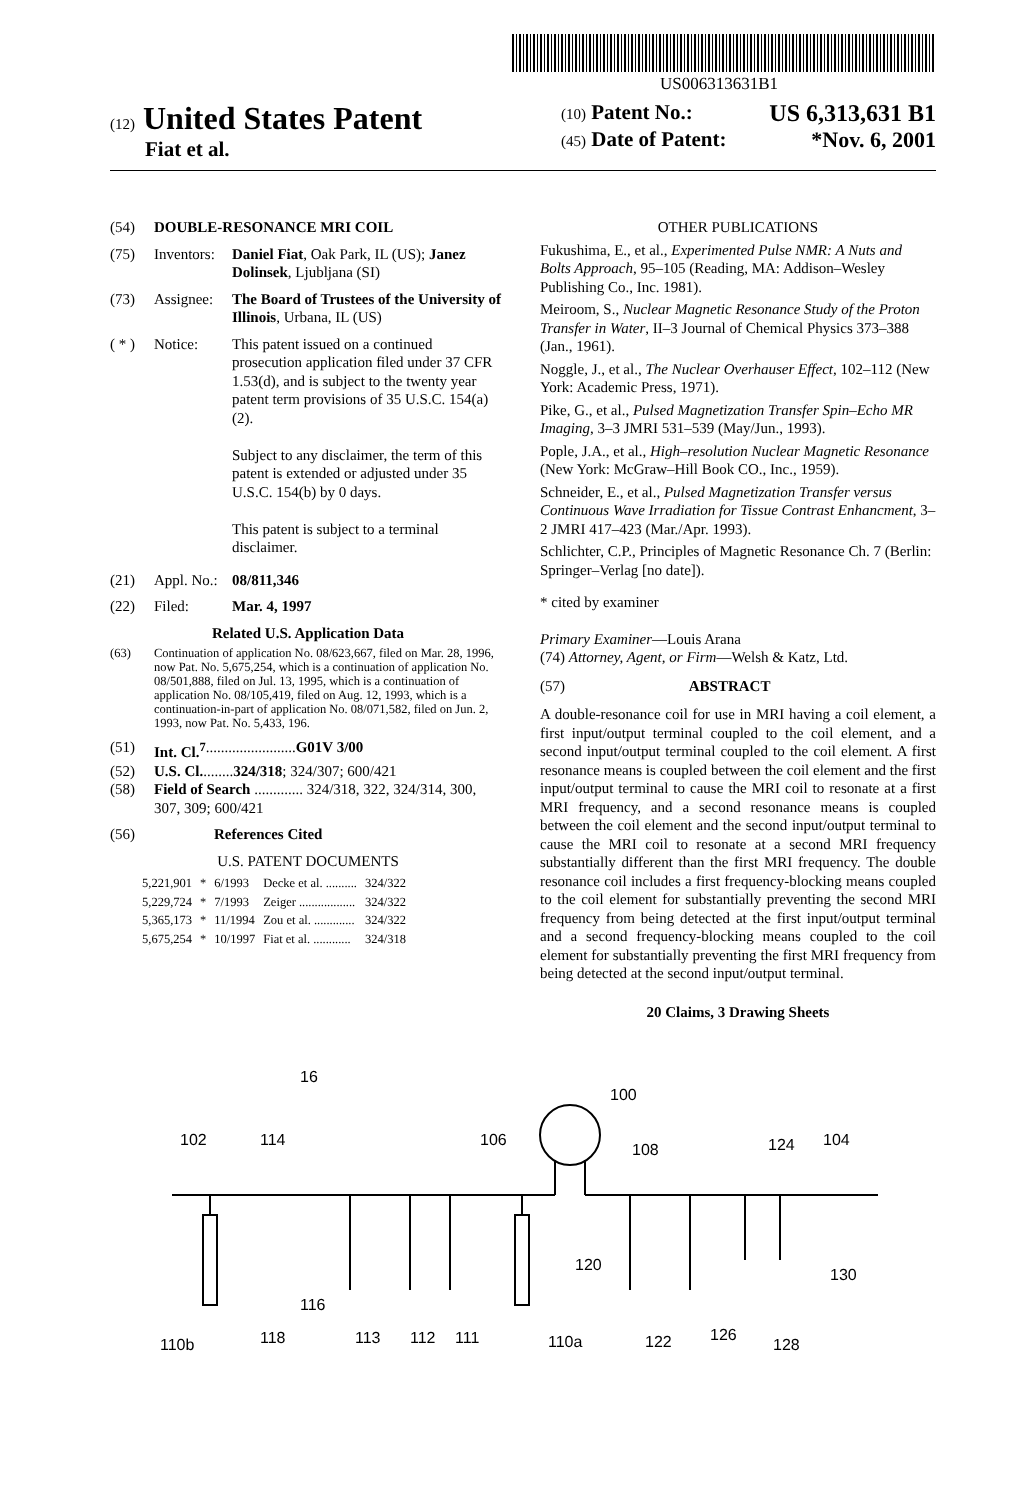US006313631B1
(12) United States Patent
Fiat et al.
(10) Patent No.: US 6,313,631 B1
(45) Date of Patent: *Nov. 6, 2001
(54) DOUBLE-RESONANCE MRI COIL
(75) Inventors: Daniel Fiat, Oak Park, IL (US); Janez Dolinsek, Ljubljana (SI)
(73) Assignee: The Board of Trustees of the University of Illinois, Urbana, IL (US)
( * ) Notice: This patent issued on a continued prosecution application filed under 37 CFR 1.53(d), and is subject to the twenty year patent term provisions of 35 U.S.C. 154(a)(2).
Subject to any disclaimer, the term of this patent is extended or adjusted under 35 U.S.C. 154(b) by 0 days.
This patent is subject to a terminal disclaimer.
(21) Appl. No.: 08/811,346
(22) Filed: Mar. 4, 1997
Related U.S. Application Data
(63) Continuation of application No. 08/623,667, filed on Mar. 28, 1996, now Pat. No. 5,675,254, which is a continuation of application No. 08/501,888, filed on Jul. 13, 1995, which is a continuation of application No. 08/105,419, filed on Aug. 12, 1993, which is a continuation-in-part of application No. 08/071,582, filed on Jun. 2, 1993, now Pat. No. 5,433, 196.
(51) Int. Cl.<sup>7</sup> ........................ G01V 3/00
(52) U.S. Cl. ........ 324/318; 324/307; 600/421
(58) Field of Search ............. 324/318, 322, 324/314, 300, 307, 309; 600/421
(56) References Cited
U.S. PATENT DOCUMENTS
| 5,221,901 | * | 6/1993 | Decke et al. .......... | 324/322 |
| 5,229,724 | * | 7/1993 | Zeiger .................. | 324/322 |
| 5,365,173 | * | 11/1994 | Zou et al. ............. | 324/322 |
| 5,675,254 | * | 10/1997 | Fiat et al. ............ | 324/318 |
OTHER PUBLICATIONS
Fukushima, E., et al., Experimented Pulse NMR: A Nuts and Bolts Approach, 95–105 (Reading, MA: Addison–Wesley Publishing Co., Inc. 1981).
Meiroom, S., Nuclear Magnetic Resonance Study of the Proton Transfer in Water, II–3 Journal of Chemical Physics 373–388 (Jan., 1961).
Noggle, J., et al., The Nuclear Overhauser Effect, 102–112 (New York: Academic Press, 1971).
Pike, G., et al., Pulsed Magnetization Transfer Spin–Echo MR Imaging, 3–3 JMRI 531–539 (May/Jun., 1993).
Pople, J.A., et al., High–resolution Nuclear Magnetic Resonance (New York: McGraw–Hill Book CO., Inc., 1959).
Schneider, E., et al., Pulsed Magnetization Transfer versus Continuous Wave Irradiation for Tissue Contrast Enhancment, 3–2 JMRI 417–423 (Mar./Apr. 1993).
Schlichter, C.P., Principles of Magnetic Resonance Ch. 7 (Berlin: Springer–Verlag [no date]).
* cited by examiner
Primary Examiner—Louis Arana
(74) Attorney, Agent, or Firm—Welsh & Katz, Ltd.
(57) ABSTRACT
A double-resonance coil for use in MRI having a coil element, a first input/output terminal coupled to the coil element, and a second input/output terminal coupled to the coil element. A first resonance means is coupled between the coil element and the first input/output terminal to cause the MRI coil to resonate at a first MRI frequency, and a second resonance means is coupled between the coil element and the second input/output terminal to cause the MRI coil to resonate at a second MRI frequency substantially different than the first MRI frequency. The double resonance coil includes a first frequency-blocking means coupled to the coil element for substantially preventing the second MRI frequency from being detected at the first input/output terminal and a second frequency-blocking means coupled to the coil element for substantially preventing the first MRI frequency from being detected at the second input/output terminal.
20 Claims, 3 Drawing Sheets
16
100
102
114
106
108
124
104
120
130
116
110b
118
113
112
111
110a
122
126
128